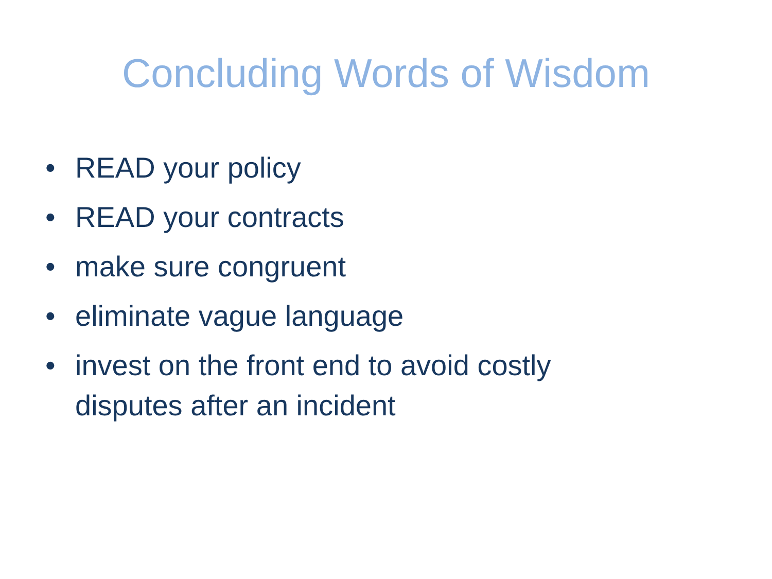Concluding Words of Wisdom
• READ your policy
• READ your contracts
• make sure congruent
• eliminate vague language
• invest on the front end to avoid costly disputes after an incident